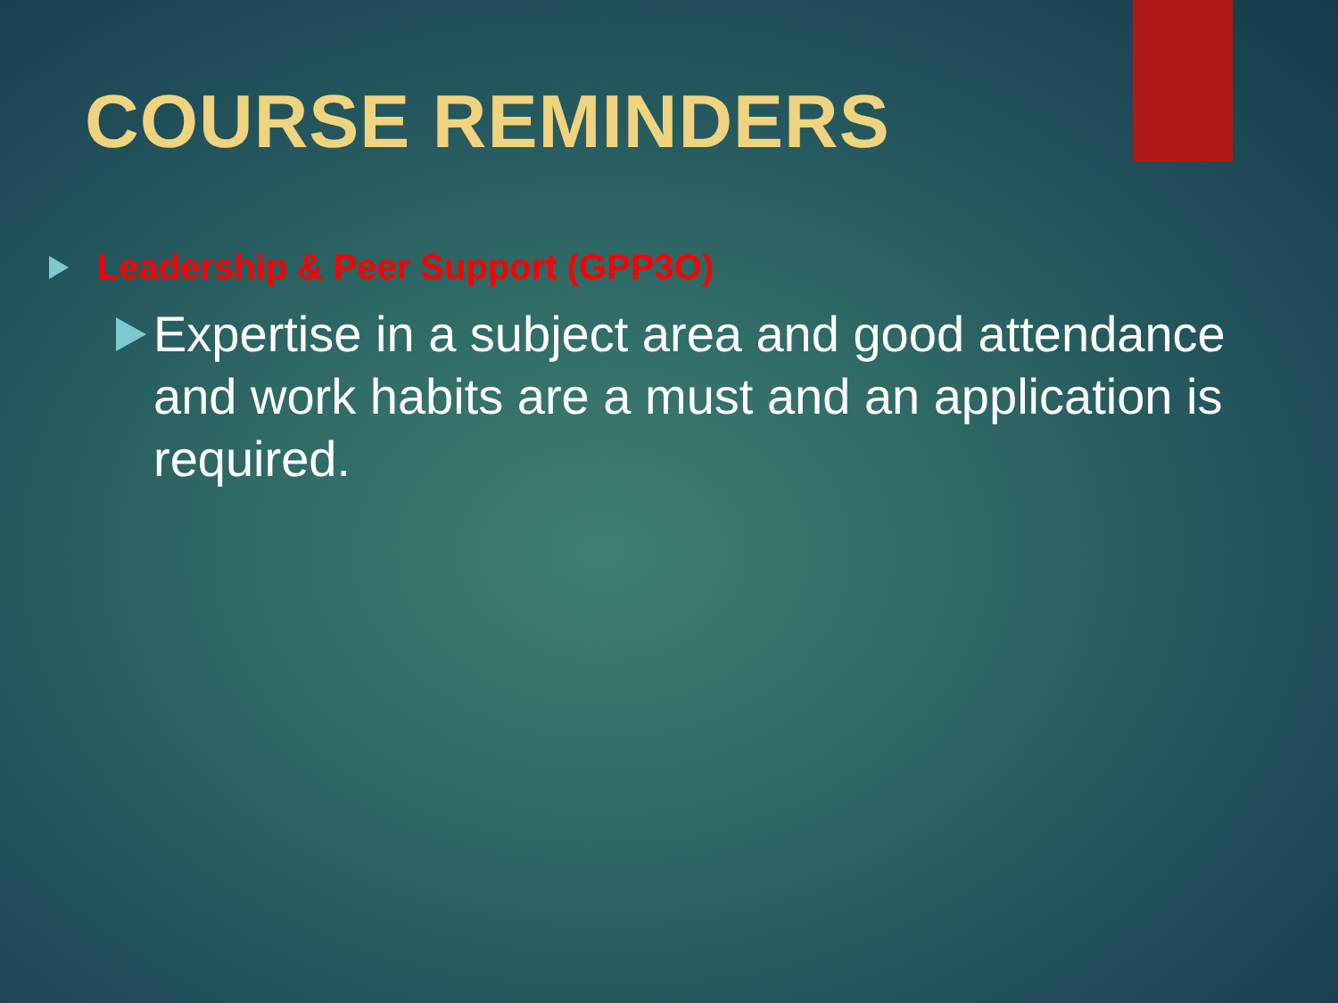COURSE REMINDERS
Leadership & Peer Support (GPP3O)
Expertise in a subject area and good attendance and work habits are a must and an application is required.